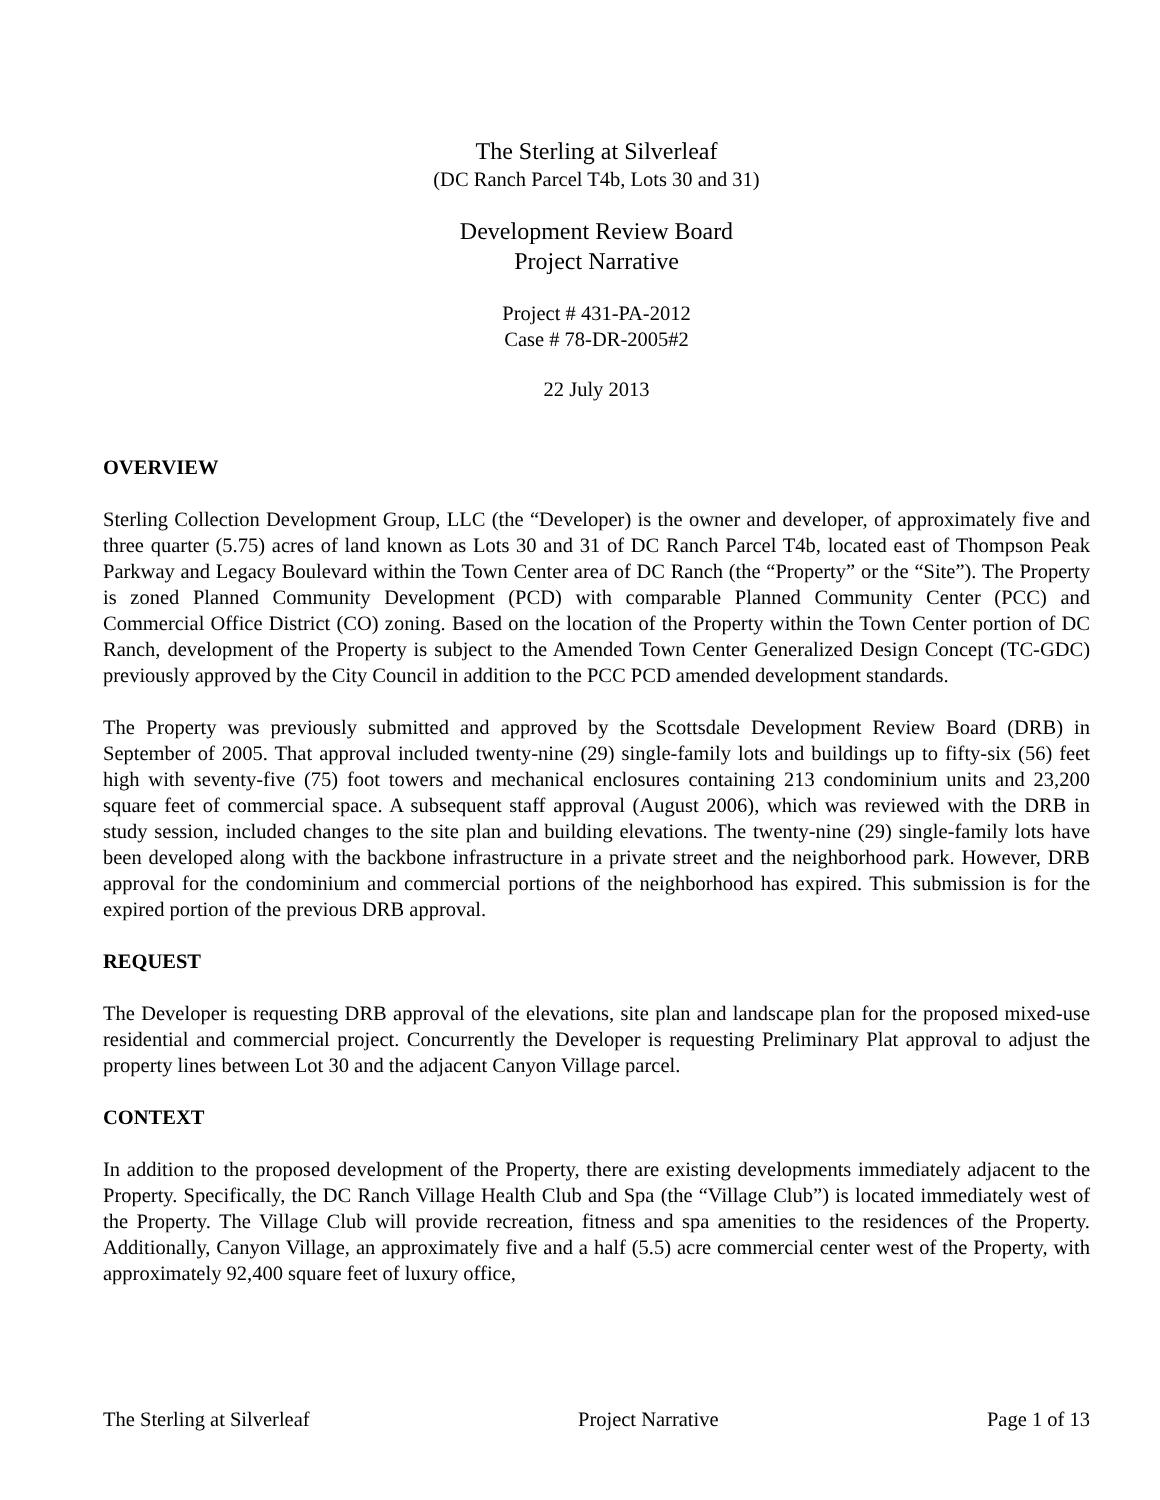The Sterling at Silverleaf
(DC Ranch Parcel T4b, Lots 30 and 31)
Development Review Board
Project Narrative
Project # 431-PA-2012
Case # 78-DR-2005#2
22 July 2013
OVERVIEW
Sterling Collection Development Group, LLC (the “Developer) is the owner and developer, of approximately five and three quarter (5.75) acres of land known as Lots 30 and 31 of DC Ranch Parcel T4b, located east of Thompson Peak Parkway and Legacy Boulevard within the Town Center area of DC Ranch (the “Property” or the “Site”). The Property is zoned Planned Community Development (PCD) with comparable Planned Community Center (PCC) and Commercial Office District (CO) zoning. Based on the location of the Property within the Town Center portion of DC Ranch, development of the Property is subject to the Amended Town Center Generalized Design Concept (TC-GDC) previously approved by the City Council in addition to the PCC PCD amended development standards.
The Property was previously submitted and approved by the Scottsdale Development Review Board (DRB) in September of 2005. That approval included twenty-nine (29) single-family lots and buildings up to fifty-six (56) feet high with seventy-five (75) foot towers and mechanical enclosures containing 213 condominium units and 23,200 square feet of commercial space. A subsequent staff approval (August 2006), which was reviewed with the DRB in study session, included changes to the site plan and building elevations. The twenty-nine (29) single-family lots have been developed along with the backbone infrastructure in a private street and the neighborhood park. However, DRB approval for the condominium and commercial portions of the neighborhood has expired. This submission is for the expired portion of the previous DRB approval.
REQUEST
The Developer is requesting DRB approval of the elevations, site plan and landscape plan for the proposed mixed-use residential and commercial project. Concurrently the Developer is requesting Preliminary Plat approval to adjust the property lines between Lot 30 and the adjacent Canyon Village parcel.
CONTEXT
In addition to the proposed development of the Property, there are existing developments immediately adjacent to the Property. Specifically, the DC Ranch Village Health Club and Spa (the “Village Club”) is located immediately west of the Property. The Village Club will provide recreation, fitness and spa amenities to the residences of the Property. Additionally, Canyon Village, an approximately five and a half (5.5) acre commercial center west of the Property, with approximately 92,400 square feet of luxury office,
The Sterling at Silverleaf Project Narrative Page 1 of 13